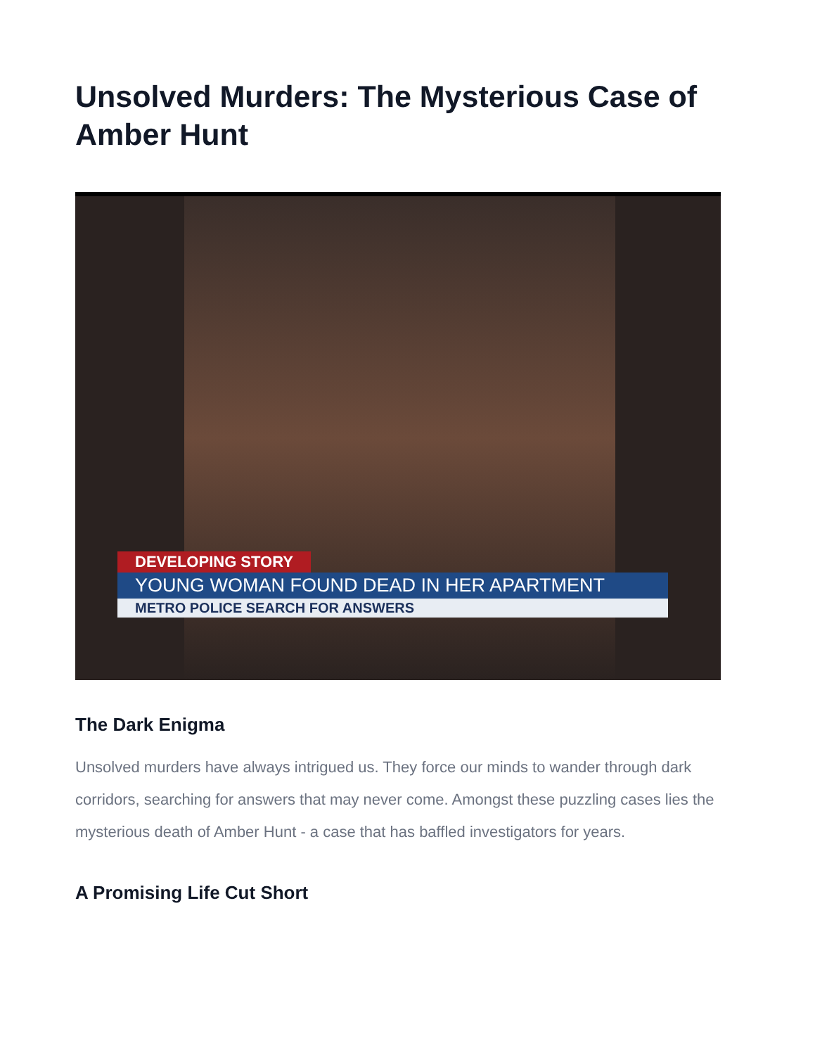Unsolved Murders: The Mysterious Case of Amber Hunt
DEVELOPING STORY
YOUNG WOMAN FOUND DEAD IN HER APARTMENT
METRO POLICE SEARCH FOR ANSWERS
The Dark Enigma
Unsolved murders have always intrigued us. They force our minds to wander through dark corridors, searching for answers that may never come. Amongst these puzzling cases lies the mysterious death of Amber Hunt - a case that has baffled investigators for years.
A Promising Life Cut Short